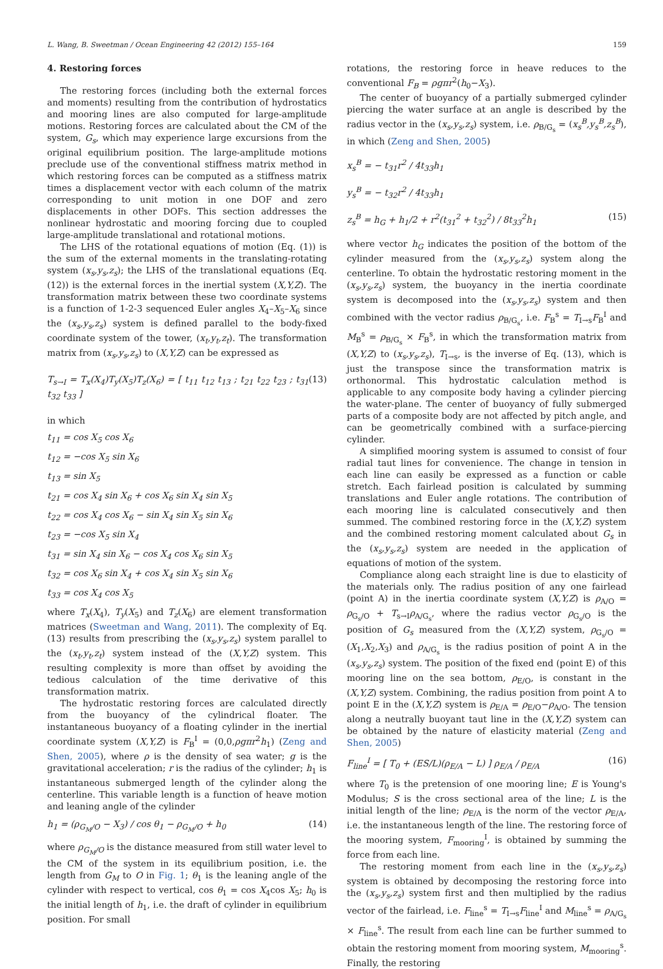L. Wang, B. Sweetman / Ocean Engineering 42 (2012) 155–164 159
4. Restoring forces
The restoring forces (including both the external forces and moments) resulting from the contribution of hydrostatics and mooring lines are also computed for large-amplitude motions. Restoring forces are calculated about the CM of the system, G<sub>s</sub>, which may experience large excursions from the original equilibrium position. The large-amplitude motions preclude use of the conventional stiffness matrix method in which restoring forces can be computed as a stiffness matrix times a displacement vector with each column of the matrix corresponding to unit motion in one DOF and zero displacements in other DOFs. This section addresses the nonlinear hydrostatic and mooring forcing due to coupled large-amplitude translational and rotational motions.
The LHS of the rotational equations of motion (Eq. (1)) is the sum of the external moments in the translating-rotating system (x<sub>s</sub>,y<sub>s</sub>,z<sub>s</sub>); the LHS of the translational equations (Eq. (12)) is the external forces in the inertial system (X,Y,Z). The transformation matrix between these two coordinate systems is a function of 1-2-3 sequenced Euler angles X<sub>4</sub>–X<sub>5</sub>–X<sub>6</sub> since the (x<sub>s</sub>,y<sub>s</sub>,z<sub>s</sub>) system is defined parallel to the body-fixed coordinate system of the tower, (x<sub>t</sub>,y<sub>t</sub>,z<sub>t</sub>). The transformation matrix from (x<sub>s</sub>,y<sub>s</sub>,z<sub>s</sub>) to (X,Y,Z) can be expressed as
T<sub>s→I</sub> = T<sub>x</sub>(X<sub>4</sub>)T<sub>y</sub>(X<sub>5</sub>)T<sub>z</sub>(X<sub>6</sub>) = [ t<sub>11</sub> t<sub>12</sub> t<sub>13</sub> ; t<sub>21</sub> t<sub>22</sub> t<sub>23</sub> ; t<sub>31</sub> t<sub>32</sub> t<sub>33</sub> ] (13)
in which
t<sub>11</sub> = cos X<sub>5</sub> cos X<sub>6</sub>
t<sub>12</sub> = −cos X<sub>5</sub> sin X<sub>6</sub>
t<sub>13</sub> = sin X<sub>5</sub>
t<sub>21</sub> = cos X<sub>4</sub> sin X<sub>6</sub> + cos X<sub>6</sub> sin X<sub>4</sub> sin X<sub>5</sub>
t<sub>22</sub> = cos X<sub>4</sub> cos X<sub>6</sub> − sin X<sub>4</sub> sin X<sub>5</sub> sin X<sub>6</sub>
t<sub>23</sub> = −cos X<sub>5</sub> sin X<sub>4</sub>
t<sub>31</sub> = sin X<sub>4</sub> sin X<sub>6</sub> − cos X<sub>4</sub> cos X<sub>6</sub> sin X<sub>5</sub>
t<sub>32</sub> = cos X<sub>6</sub> sin X<sub>4</sub> + cos X<sub>4</sub> sin X<sub>5</sub> sin X<sub>6</sub>
t<sub>33</sub> = cos X<sub>4</sub> cos X<sub>5</sub>
where T<sub>x</sub>(X<sub>4</sub>), T<sub>y</sub>(X<sub>5</sub>) and T<sub>z</sub>(X<sub>6</sub>) are element transformation matrices (Sweetman and Wang, 2011). The complexity of Eq. (13) results from prescribing the (x<sub>s</sub>,y<sub>s</sub>,z<sub>s</sub>) system parallel to the (x<sub>t</sub>,y<sub>t</sub>,z<sub>t</sub>) system instead of the (X,Y,Z) system. This resulting complexity is more than offset by avoiding the tedious calculation of the time derivative of this transformation matrix.
The hydrostatic restoring forces are calculated directly from the buoyancy of the cylindrical floater. The instantaneous buoyancy of a floating cylinder in the inertial coordinate system (X,Y,Z) is F<sub>B</sub><sup>I</sup> = (0,0,ρgπr<sup>2</sup>h<sub>1</sub>) (Zeng and Shen, 2005), where ρ is the density of sea water; g is the gravitational acceleration; r is the radius of the cylinder; h<sub>1</sub> is instantaneous submerged length of the cylinder along the centerline. This variable length is a function of heave motion and leaning angle of the cylinder
h<sub>1</sub> = (ρ<sub>G<sub>M</sub>/O</sub> − X<sub>3</sub>) / cos θ<sub>1</sub> − ρ<sub>G<sub>M</sub>/O</sub> + h<sub>0</sub> (14)
where ρ<sub>G<sub>M</sub>/O</sub> is the distance measured from still water level to the CM of the system in its equilibrium position, i.e. the length from G<sub>M</sub> to O in Fig. 1; θ<sub>1</sub> is the leaning angle of the cylinder with respect to vertical, cos θ<sub>1</sub> = cos X<sub>4</sub>cos X<sub>5</sub>; h<sub>0</sub> is the initial length of h<sub>1</sub>, i.e. the draft of cylinder in equilibrium position. For small
rotations, the restoring force in heave reduces to the conventional F<sub>B</sub> = ρgπr<sup>2</sup>(h<sub>0</sub>−X<sub>3</sub>).
The center of buoyancy of a partially submerged cylinder piercing the water surface at an angle is described by the radius vector in the (x<sub>s</sub>,y<sub>s</sub>,z<sub>s</sub>) system, i.e. ρ<sub>B/G<sub>s</sub></sub> = (x<sub>s</sub><sup>B</sup>,y<sub>s</sub><sup>B</sup>,z<sub>s</sub><sup>B</sup>), in which (Zeng and Shen, 2005)
x<sub>s</sub><sup>B</sup> = − t<sub>31</sub>r<sup>2</sup> / 4t<sub>33</sub>h<sub>1</sub>
y<sub>s</sub><sup>B</sup> = − t<sub>32</sub>r<sup>2</sup> / 4t<sub>33</sub>h<sub>1</sub>
z<sub>s</sub><sup>B</sup> = h<sub>G</sub> + h<sub>1</sub>/2 + r<sup>2</sup>(t<sub>31</sub><sup>2</sup> + t<sub>32</sub><sup>2</sup>) / 8t<sub>33</sub><sup>2</sup>h<sub>1</sub> (15)
where vector h<sub>G</sub> indicates the position of the bottom of the cylinder measured from the (x<sub>s</sub>,y<sub>s</sub>,z<sub>s</sub>) system along the centerline. To obtain the hydrostatic restoring moment in the (x<sub>s</sub>,y<sub>s</sub>,z<sub>s</sub>) system, the buoyancy in the inertia coordinate system is decomposed into the (x<sub>s</sub>,y<sub>s</sub>,z<sub>s</sub>) system and then combined with the vector radius ρ<sub>B/G<sub>s</sub></sub>, i.e. F<sub>B</sub><sup>s</sup> = T<sub>I→s</sub>F<sub>B</sub><sup>I</sup> and M<sub>B</sub><sup>s</sup> = ρ<sub>B/G<sub>s</sub></sub> × F<sub>B</sub><sup>s</sup>, in which the transformation matrix from (X,Y,Z) to (x<sub>s</sub>,y<sub>s</sub>,z<sub>s</sub>), T<sub>I→s</sub>, is the inverse of Eq. (13), which is just the transpose since the transformation matrix is orthonormal. This hydrostatic calculation method is applicable to any composite body having a cylinder piercing the water-plane. The center of buoyancy of fully submerged parts of a composite body are not affected by pitch angle, and can be geometrically combined with a surface-piercing cylinder.
A simplified mooring system is assumed to consist of four radial taut lines for convenience. The change in tension in each line can easily be expressed as a function or cable stretch. Each fairlead position is calculated by summing translations and Euler angle rotations. The contribution of each mooring line is calculated consecutively and then summed. The combined restoring force in the (X,Y,Z) system and the combined restoring moment calculated about G<sub>s</sub> in the (x<sub>s</sub>,y<sub>s</sub>,z<sub>s</sub>) system are needed in the application of equations of motion of the system.
Compliance along each straight line is due to elasticity of the materials only. The radius position of any one fairlead (point A) in the inertia coordinate system (X,Y,Z) is ρ<sub>A/O</sub> = ρ<sub>G<sub>s</sub>/O</sub> + T<sub>s→I</sub>ρ<sub>A/G<sub>s</sub></sub>, where the radius vector ρ<sub>G<sub>s</sub>/O</sub> is the position of G<sub>s</sub> measured from the (X,Y,Z) system, ρ<sub>G<sub>s</sub>/O</sub> = (X<sub>1</sub>,X<sub>2</sub>,X<sub>3</sub>) and ρ<sub>A/G<sub>s</sub></sub> is the radius position of point A in the (x<sub>s</sub>,y<sub>s</sub>,z<sub>s</sub>) system. The position of the fixed end (point E) of this mooring line on the sea bottom, ρ<sub>E/O</sub>, is constant in the (X,Y,Z) system. Combining, the radius position from point A to point E in the (X,Y,Z) system is ρ<sub>E/A</sub> = ρ<sub>E/O</sub>−ρ<sub>A/O</sub>. The tension along a neutrally buoyant taut line in the (X,Y,Z) system can be obtained by the nature of elasticity material (Zeng and Shen, 2005)
F<sub>line</sub><sup>I</sup> = [ T<sub>0</sub> + (ES/L)(ρ<sub>E/A</sub> − L) ] ρ<sub>E/A</sub> / ρ<sub>E/A</sub> (16)
where T<sub>0</sub> is the pretension of one mooring line; E is Young's Modulus; S is the cross sectional area of the line; L is the initial length of the line; ρ<sub>E/A</sub> is the norm of the vector ρ<sub>E/A</sub>, i.e. the instantaneous length of the line. The restoring force of the mooring system, F<sub>mooring</sub><sup>I</sup>, is obtained by summing the force from each line.
The restoring moment from each line in the (x<sub>s</sub>,y<sub>s</sub>,z<sub>s</sub>) system is obtained by decomposing the restoring force into the (x<sub>s</sub>,y<sub>s</sub>,z<sub>s</sub>) system first and then multiplied by the radius vector of the fairlead, i.e. F<sub>line</sub><sup>s</sup> = T<sub>I→s</sub>F<sub>line</sub><sup>I</sup> and M<sub>line</sub><sup>s</sup> = ρ<sub>A/G<sub>s</sub></sub> × F<sub>line</sub><sup>s</sup>. The result from each line can be further summed to obtain the restoring moment from mooring system, M<sub>mooring</sub><sup>s</sup>. Finally, the restoring